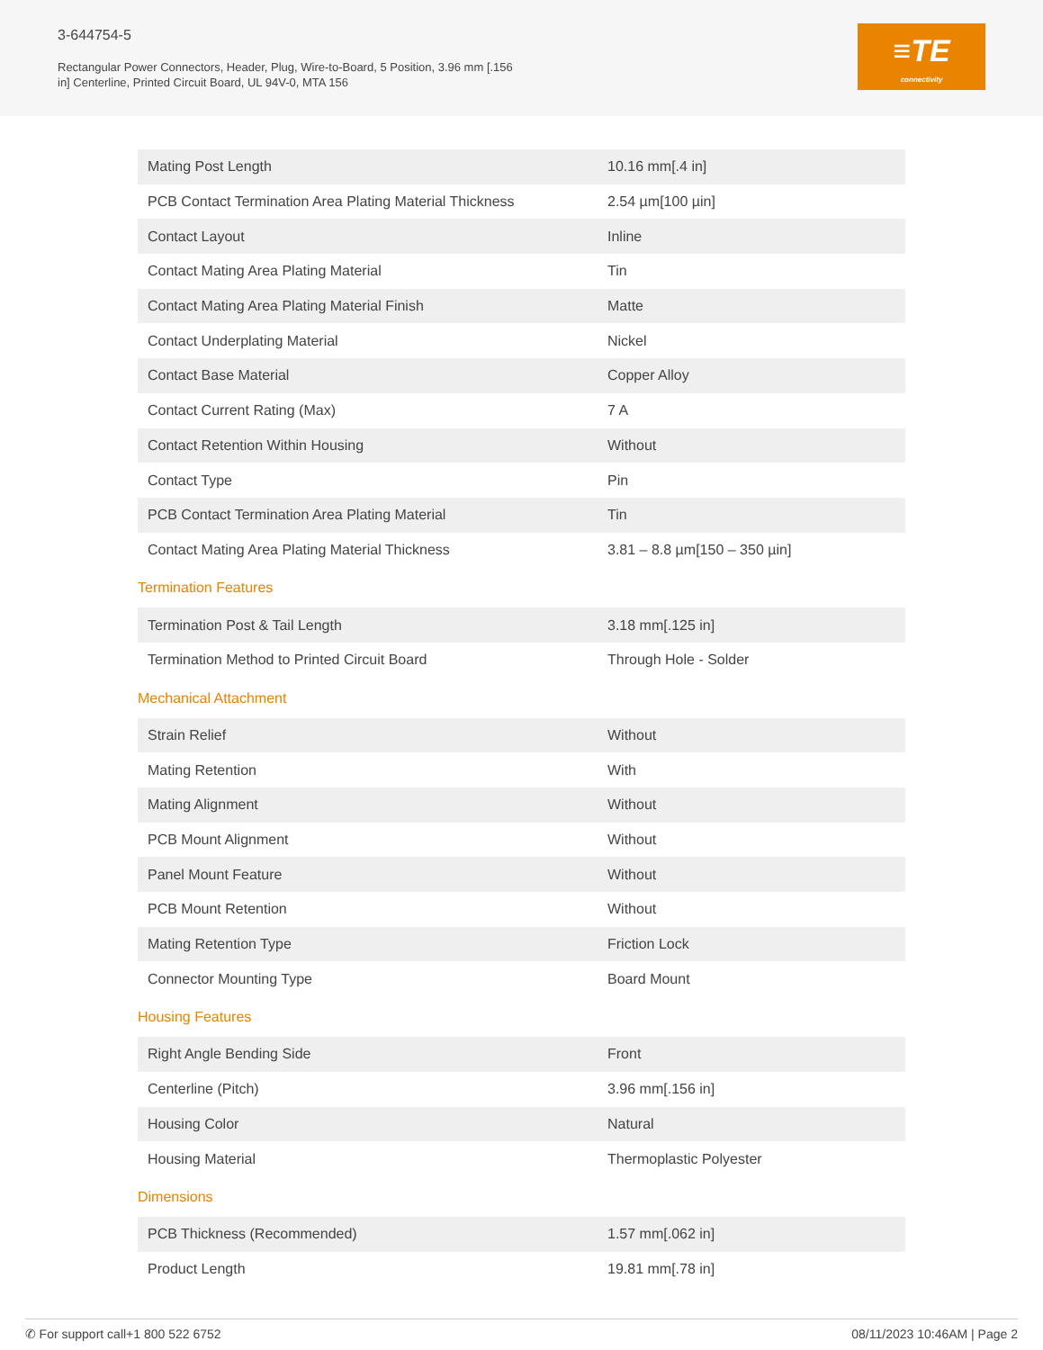3-644754-5
Rectangular Power Connectors, Header, Plug, Wire-to-Board, 5 Position, 3.96 mm [.156 in] Centerline, Printed Circuit Board, UL 94V-0, MTA 156
≡TE
connectivity
| Mating Post Length | 10.16 mm[.4 in] |
| PCB Contact Termination Area Plating Material Thickness | 2.54 µm[100 µin] |
| Contact Layout | Inline |
| Contact Mating Area Plating Material | Tin |
| Contact Mating Area Plating Material Finish | Matte |
| Contact Underplating Material | Nickel |
| Contact Base Material | Copper Alloy |
| Contact Current Rating (Max) | 7 A |
| Contact Retention Within Housing | Without |
| Contact Type | Pin |
| PCB Contact Termination Area Plating Material | Tin |
| Contact Mating Area Plating Material Thickness | 3.81 – 8.8 µm[150 – 350 µin] |
Termination Features
| Termination Post & Tail Length | 3.18 mm[.125 in] |
| Termination Method to Printed Circuit Board | Through Hole - Solder |
Mechanical Attachment
| Strain Relief | Without |
| Mating Retention | With |
| Mating Alignment | Without |
| PCB Mount Alignment | Without |
| Panel Mount Feature | Without |
| PCB Mount Retention | Without |
| Mating Retention Type | Friction Lock |
| Connector Mounting Type | Board Mount |
Housing Features
| Right Angle Bending Side | Front |
| Centerline (Pitch) | 3.96 mm[.156 in] |
| Housing Color | Natural |
| Housing Material | Thermoplastic Polyester |
Dimensions
| PCB Thickness (Recommended) | 1.57 mm[.062 in] |
| Product Length | 19.81 mm[.78 in] |
✆ For support call+1 800 522 6752 08/11/2023 10:46AM | Page 2